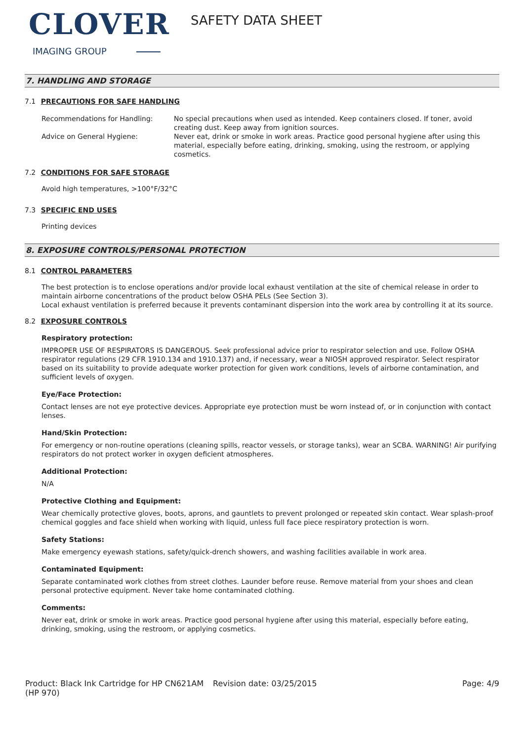CLOVER
IMAGING GROUP
SAFETY DATA SHEET
7. HANDLING AND STORAGE
7.1 PRECAUTIONS FOR SAFE HANDLING
Recommendations for Handling: No special precautions when used as intended. Keep containers closed. If toner, avoid creating dust. Keep away from ignition sources.
Advice on General Hygiene: Never eat, drink or smoke in work areas. Practice good personal hygiene after using this material, especially before eating, drinking, smoking, using the restroom, or applying cosmetics.
7.2 CONDITIONS FOR SAFE STORAGE
Avoid high temperatures, >100°F/32°C
7.3 SPECIFIC END USES
Printing devices
8. EXPOSURE CONTROLS/PERSONAL PROTECTION
8.1 CONTROL PARAMETERS
The best protection is to enclose operations and/or provide local exhaust ventilation at the site of chemical release in order to maintain airborne concentrations of the product below OSHA PELs (See Section 3).
Local exhaust ventilation is preferred because it prevents contaminant dispersion into the work area by controlling it at its source.
8.2 EXPOSURE CONTROLS
Respiratory protection:
IMPROPER USE OF RESPIRATORS IS DANGEROUS. Seek professional advice prior to respirator selection and use. Follow OSHA respirator regulations (29 CFR 1910.134 and 1910.137) and, if necessary, wear a NIOSH approved respirator. Select respirator based on its suitability to provide adequate worker protection for given work conditions, levels of airborne contamination, and sufficient levels of oxygen.
Eye/Face Protection:
Contact lenses are not eye protective devices. Appropriate eye protection must be worn instead of, or in conjunction with contact lenses.
Hand/Skin Protection:
For emergency or non-routine operations (cleaning spills, reactor vessels, or storage tanks), wear an SCBA. WARNING! Air purifying respirators do not protect worker in oxygen deficient atmospheres.
Additional Protection:
N/A
Protective Clothing and Equipment:
Wear chemically protective gloves, boots, aprons, and gauntlets to prevent prolonged or repeated skin contact. Wear splash-proof chemical goggles and face shield when working with liquid, unless full face piece respiratory protection is worn.
Safety Stations:
Make emergency eyewash stations, safety/quick-drench showers, and washing facilities available in work area.
Contaminated Equipment:
Separate contaminated work clothes from street clothes. Launder before reuse. Remove material from your shoes and clean personal protective equipment. Never take home contaminated clothing.
Comments:
Never eat, drink or smoke in work areas. Practice good personal hygiene after using this material, especially before eating, drinking, smoking, using the restroom, or applying cosmetics.
Product: Black Ink Cartridge for HP CN621AM (HP 970)
Revision date: 03/25/2015 Page: 4/9